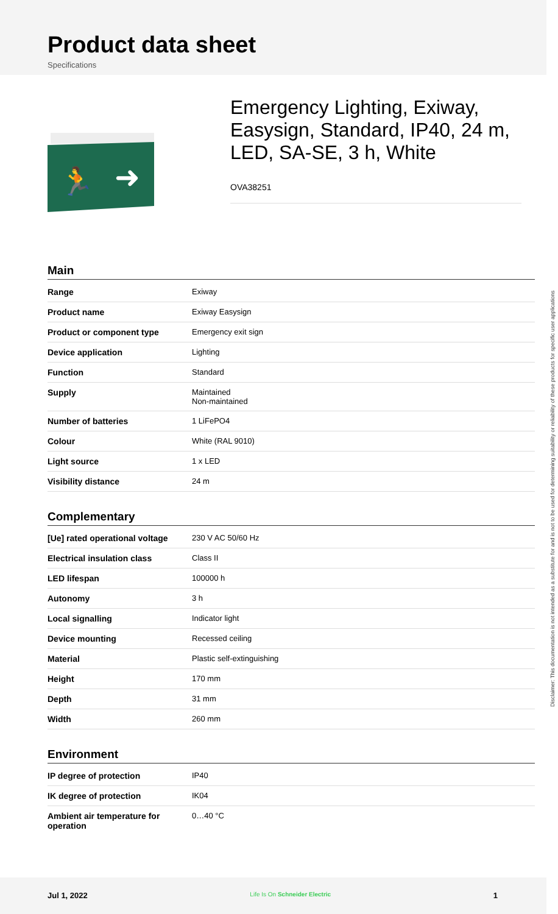Product data sheet
Specifications
➜
🏃
Emergency Lighting, Exiway, Easysign, Standard, IP40, 24 m, LED, SA-SE, 3 h, White
OVA38251
Main
| Range | Exiway |
| Product name | Exiway Easysign |
| Product or component type | Emergency exit sign |
| Device application | Lighting |
| Function | Standard |
| Supply | Maintained Non-maintained |
| Number of batteries | 1 LiFePO4 |
| Colour | White (RAL 9010) |
| Light source | 1 x LED |
| Visibility distance | 24 m |
Complementary
| [Ue] rated operational voltage | 230 V AC 50/60 Hz |
| Electrical insulation class | Class II |
| LED lifespan | 100000 h |
| Autonomy | 3 h |
| Local signalling | Indicator light |
| Device mounting | Recessed ceiling |
| Material | Plastic self-extinguishing |
| Height | 170 mm |
| Depth | 31 mm |
| Width | 260 mm |
Environment
| IP degree of protection | IP40 |
| IK degree of protection | IK04 |
| Ambient air temperature for operation | 0…40 °C |
Disclaimer: This documentation is not intended as a substitute for and is not to be used for determining suitability or reliability of these products for specific user applications
Jul 1, 2022 Life Is On Schneider Electric 1